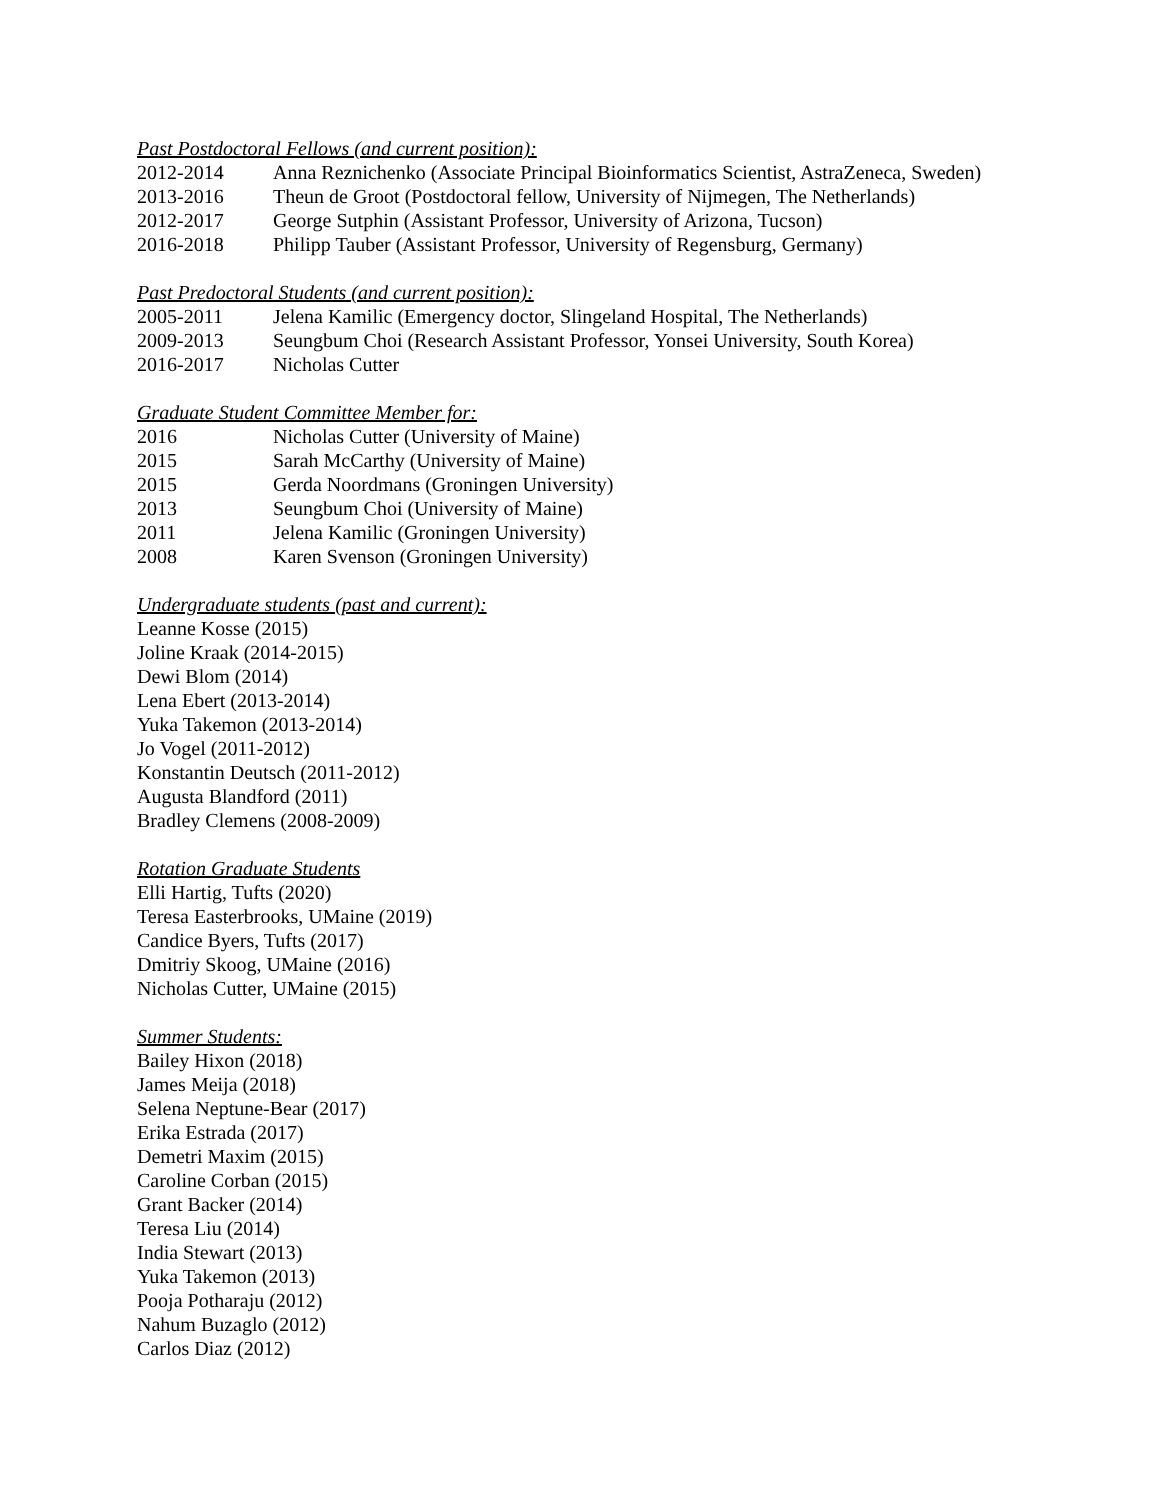Past Postdoctoral Fellows (and current position):
2012-2014 Anna Reznichenko (Associate Principal Bioinformatics Scientist, AstraZeneca, Sweden)
2013-2016 Theun de Groot (Postdoctoral fellow, University of Nijmegen, The Netherlands)
2012-2017 George Sutphin (Assistant Professor, University of Arizona, Tucson)
2016-2018 Philipp Tauber (Assistant Professor, University of Regensburg, Germany)
Past Predoctoral Students (and current position):
2005-2011 Jelena Kamilic (Emergency doctor, Slingeland Hospital, The Netherlands)
2009-2013 Seungbum Choi (Research Assistant Professor, Yonsei University, South Korea)
2016-2017 Nicholas Cutter
Graduate Student Committee Member for:
2016 Nicholas Cutter (University of Maine)
2015 Sarah McCarthy (University of Maine)
2015 Gerda Noordmans (Groningen University)
2013 Seungbum Choi (University of Maine)
2011 Jelena Kamilic (Groningen University)
2008 Karen Svenson (Groningen University)
Undergraduate students (past and current):
Leanne Kosse (2015)
Joline Kraak (2014-2015)
Dewi Blom (2014)
Lena Ebert (2013-2014)
Yuka Takemon (2013-2014)
Jo Vogel (2011-2012)
Konstantin Deutsch (2011-2012)
Augusta Blandford (2011)
Bradley Clemens (2008-2009)
Rotation Graduate Students
Elli Hartig, Tufts (2020)
Teresa Easterbrooks, UMaine (2019)
Candice Byers, Tufts (2017)
Dmitriy Skoog, UMaine (2016)
Nicholas Cutter, UMaine (2015)
Summer Students:
Bailey Hixon (2018)
James Meija (2018)
Selena Neptune-Bear (2017)
Erika Estrada (2017)
Demetri Maxim (2015)
Caroline Corban (2015)
Grant Backer (2014)
Teresa Liu (2014)
India Stewart (2013)
Yuka Takemon (2013)
Pooja Potharaju (2012)
Nahum Buzaglo (2012)
Carlos Diaz (2012)